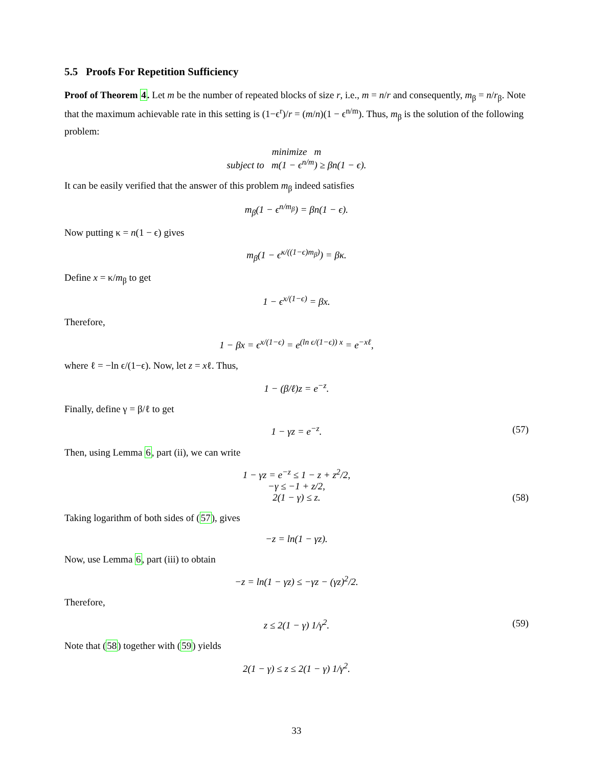5.5 Proofs For Repetition Sufficiency
Proof of Theorem 4. Let m be the number of repeated blocks of size r, i.e., m = n/r and consequently, m<sub>β</sub> = n/r<sub>β</sub>. Note that the maximum achievable rate in this setting is (1−ϵ<sup>r</sup>)/r = (m/n)(1 − ϵ<sup>n/m</sup>). Thus, m<sub>β</sub> is the solution of the following problem:
minimize m
subject to m(1 − ϵ<sup>n/m</sup>) ≥ βn(1 − ϵ).
It can be easily verified that the answer of this problem m<sub>β</sub> indeed satisfies
m<sub>β</sub>(1 − ϵ<sup>n/m<sub>β</sub></sup>) = βn(1 − ϵ).
Now putting κ = n(1 − ϵ) gives
m<sub>β</sub>(1 − ϵ<sup>κ/((1−ϵ)m<sub>β</sub>)</sup>) = βκ.
Define x = κ/m<sub>β</sub> to get
1 − ϵ<sup>x/(1−ϵ)</sup> = βx.
Therefore,
1 − βx = ϵ<sup>x/(1−ϵ)</sup> = e<sup>(ln ϵ/(1−ϵ)) x</sup> = e<sup>−xℓ</sup>,
where ℓ = −ln ϵ/(1−ϵ). Now, let z = xℓ. Thus,
1 − (β/ℓ)z = e<sup>−z</sup>.
Finally, define γ = β/ℓ to get
1 − γz = e<sup>−z</sup>. (57)
Then, using Lemma 6, part (ii), we can write
1 − γz = e<sup>−z</sup> ≤ 1 − z + z<sup>2</sup>/2,
−γ ≤ −1 + z/2,
2(1 − γ) ≤ z. (58)
Taking logarithm of both sides of (57), gives
−z = ln(1 − γz).
Now, use Lemma 6, part (iii) to obtain
−z = ln(1 − γz) ≤ −γz − (γz)<sup>2</sup>/2.
Therefore,
z ≤ 2(1 − γ) 1/γ<sup>2</sup>. (59)
Note that (58) together with (59) yields
2(1 − γ) ≤ z ≤ 2(1 − γ) 1/γ<sup>2</sup>.
33